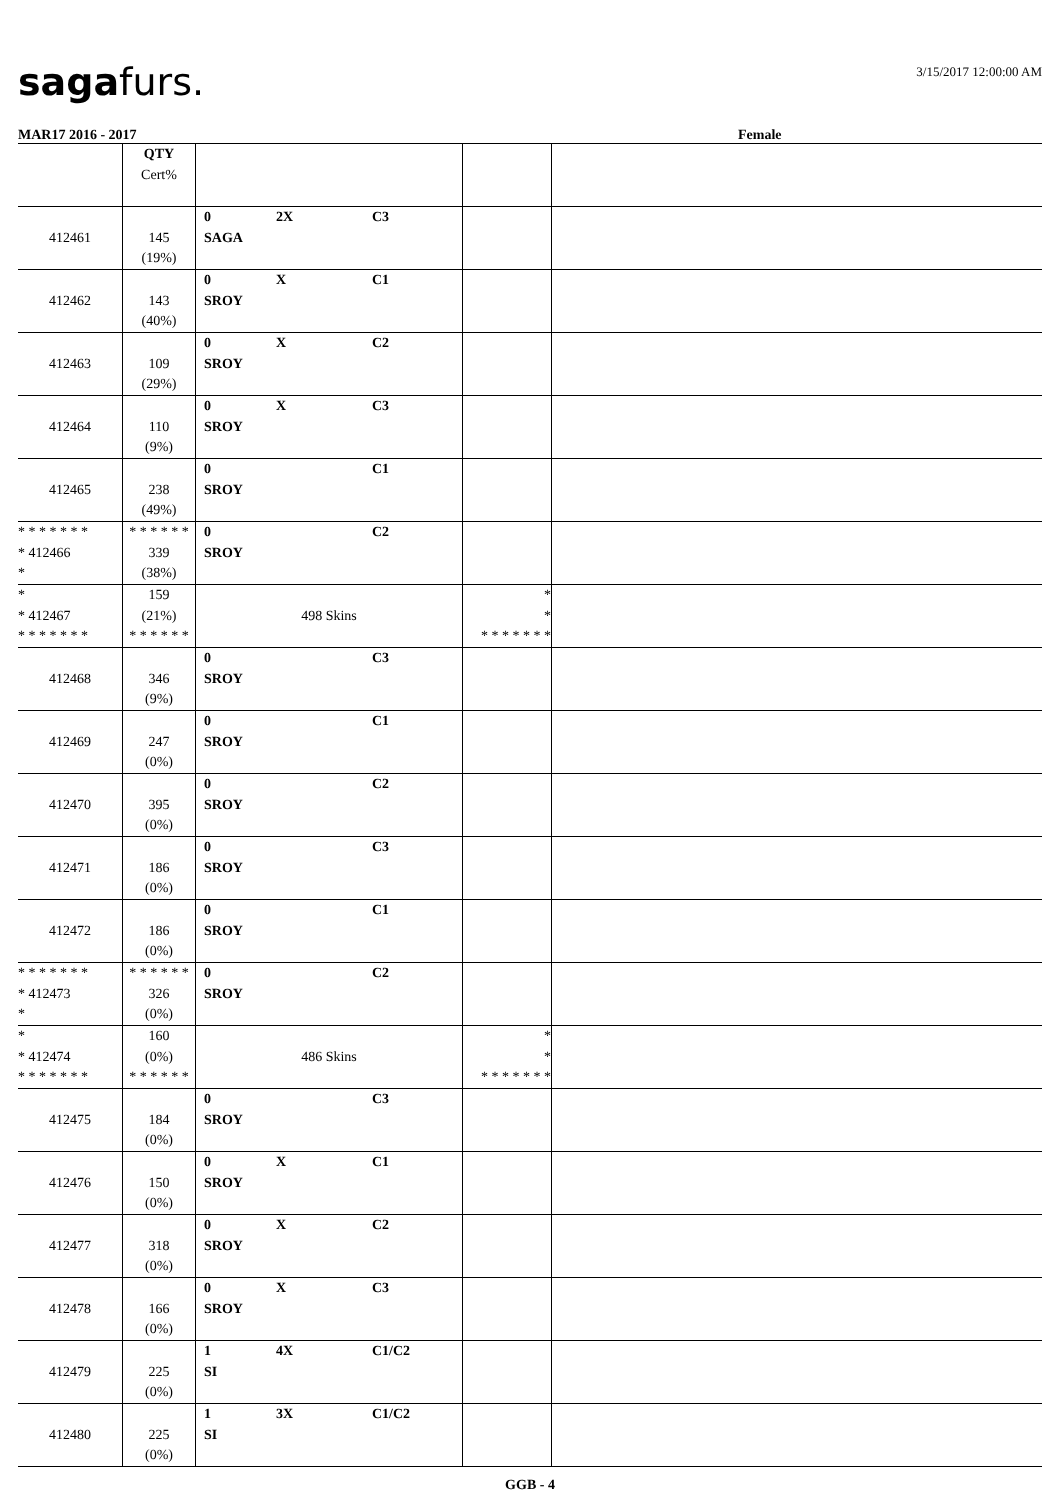sagafurs.
3/15/2017 12:00:00 AM
MAR17 2016 - 2017 Female
| | QTY Cert% | | | |
| 412461 | 145 (19%) | 0 2X C3 SAGA | | |
| 412462 | 143 (40%) | 0 X C1 SROY | | |
| 412463 | 109 (29%) | 0 X C2 SROY | | |
| 412464 | 110 (9%) | 0 X C3 SROY | | |
| 412465 | 238 (49%) | 0 C1 SROY | | |
| * * * * * * * * 412466 * | * * * * * * 339 (38%) | 0 C2 SROY | | |
| * * 412467 * * * * * * * | 159 (21%) * * * * * * | 498 Skins | * * * * * * * * * | |
| 412468 | 346 (9%) | 0 C3 SROY | | |
| 412469 | 247 (0%) | 0 C1 SROY | | |
| 412470 | 395 (0%) | 0 C2 SROY | | |
| 412471 | 186 (0%) | 0 C3 SROY | | |
| 412472 | 186 (0%) | 0 C1 SROY | | |
| * * * * * * * * 412473 * | * * * * * * 326 (0%) | 0 C2 SROY | | |
| * * 412474 * * * * * * * | 160 (0%) * * * * * * | 486 Skins | * * * * * * * * * | |
| 412475 | 184 (0%) | 0 C3 SROY | | |
| 412476 | 150 (0%) | 0 X C1 SROY | | |
| 412477 | 318 (0%) | 0 X C2 SROY | | |
| 412478 | 166 (0%) | 0 X C3 SROY | | |
| 412479 | 225 (0%) | 1 4X C1/C2 SI | | |
| 412480 | 225 (0%) | 1 3X C1/C2 SI | | |
GGB - 4